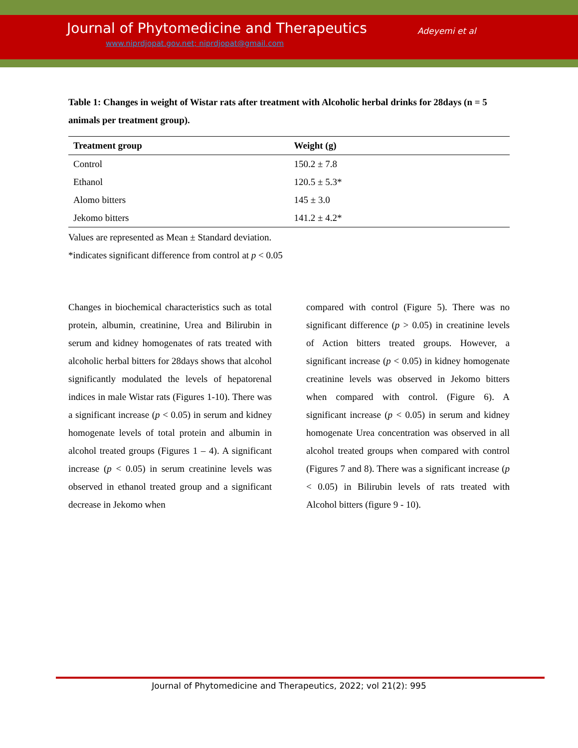Journal of Phytomedicine and Therapeutics
Adeyemi et al
www.niprdjopat.gov.net; niprdjopat@gmail.com
Table 1: Changes in weight of Wistar rats after treatment with Alcoholic herbal drinks for 28days (n = 5 animals per treatment group).
| Treatment group | Weight (g) |
| --- | --- |
| Control | 150.2 ± 7.8 |
| Ethanol | 120.5 ± 5.3* |
| Alomo bitters | 145 ± 3.0 |
| Jekomo bitters | 141.2 ± 4.2* |
Values are represented as Mean ± Standard deviation.
*indicates significant difference from control at p < 0.05
Changes in biochemical characteristics such as total protein, albumin, creatinine, Urea and Bilirubin in serum and kidney homogenates of rats treated with alcoholic herbal bitters for 28days shows that alcohol significantly modulated the levels of hepatorenal indices in male Wistar rats (Figures 1-10). There was a significant increase (p < 0.05) in serum and kidney homogenate levels of total protein and albumin in alcohol treated groups (Figures 1 – 4). A significant increase (p < 0.05) in serum creatinine levels was observed in ethanol treated group and a significant decrease in Jekomo when
compared with control (Figure 5). There was no significant difference (p > 0.05) in creatinine levels of Action bitters treated groups. However, a significant increase (p < 0.05) in kidney homogenate creatinine levels was observed in Jekomo bitters when compared with control. (Figure 6). A significant increase (p < 0.05) in serum and kidney homogenate Urea concentration was observed in all alcohol treated groups when compared with control (Figures 7 and 8). There was a significant increase (p < 0.05) in Bilirubin levels of rats treated with Alcohol bitters (figure 9 - 10).
Journal of Phytomedicine and Therapeutics, 2022; vol 21(2): 995